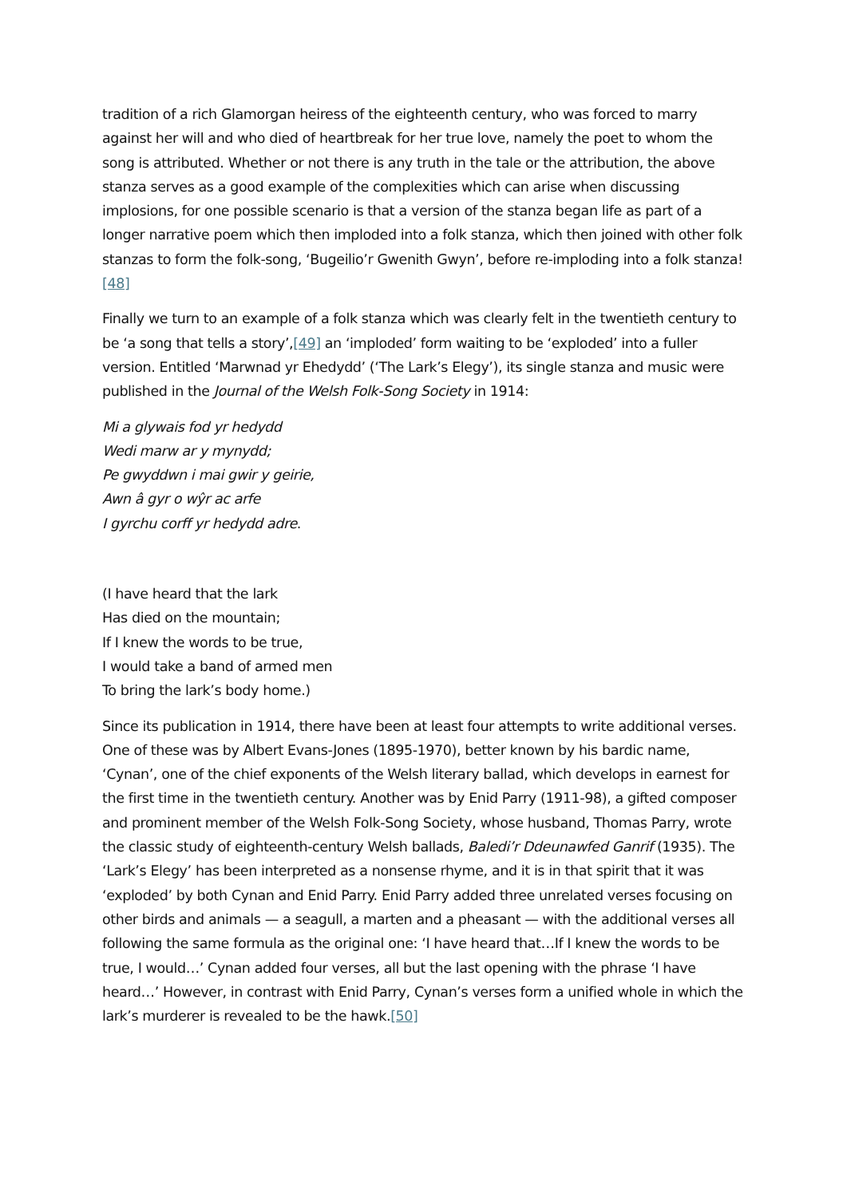tradition of a rich Glamorgan heiress of the eighteenth century, who was forced to marry against her will and who died of heartbreak for her true love, namely the poet to whom the song is attributed. Whether or not there is any truth in the tale or the attribution, the above stanza serves as a good example of the complexities which can arise when discussing implosions, for one possible scenario is that a version of the stanza began life as part of a longer narrative poem which then imploded into a folk stanza, which then joined with other folk stanzas to form the folk-song, ‘Bugeilio’r Gwenith Gwyn’, before re-imploding into a folk stanza![48]
Finally we turn to an example of a folk stanza which was clearly felt in the twentieth century to be ‘a song that tells a story’,[49] an ‘imploded’ form waiting to be ‘exploded’ into a fuller version. Entitled ‘Marwnad yr Ehedydd’ (‘The Lark’s Elegy’), its single stanza and music were published in the Journal of the Welsh Folk-Song Society in 1914:
Mi a glywais fod yr hedydd
Wedi marw ar y mynydd;
Pe gwyddwn i mai gwir y geirie,
Awn â gyr o wŷr ac arfe
I gyrchu corff yr hedydd adre.
(I have heard that the lark
Has died on the mountain;
If I knew the words to be true,
I would take a band of armed men
To bring the lark’s body home.)
Since its publication in 1914, there have been at least four attempts to write additional verses. One of these was by Albert Evans-Jones (1895-1970), better known by his bardic name, ‘Cynan’, one of the chief exponents of the Welsh literary ballad, which develops in earnest for the first time in the twentieth century. Another was by Enid Parry (1911-98), a gifted composer and prominent member of the Welsh Folk-Song Society, whose husband, Thomas Parry, wrote the classic study of eighteenth-century Welsh ballads, Baledi’r Ddeunawfed Ganrif (1935). The ‘Lark’s Elegy’ has been interpreted as a nonsense rhyme, and it is in that spirit that it was ‘exploded’ by both Cynan and Enid Parry. Enid Parry added three unrelated verses focusing on other birds and animals — a seagull, a marten and a pheasant — with the additional verses all following the same formula as the original one: ‘I have heard that…If I knew the words to be true, I would…’ Cynan added four verses, all but the last opening with the phrase ‘I have heard…’ However, in contrast with Enid Parry, Cynan’s verses form a unified whole in which the lark’s murderer is revealed to be the hawk.[50]